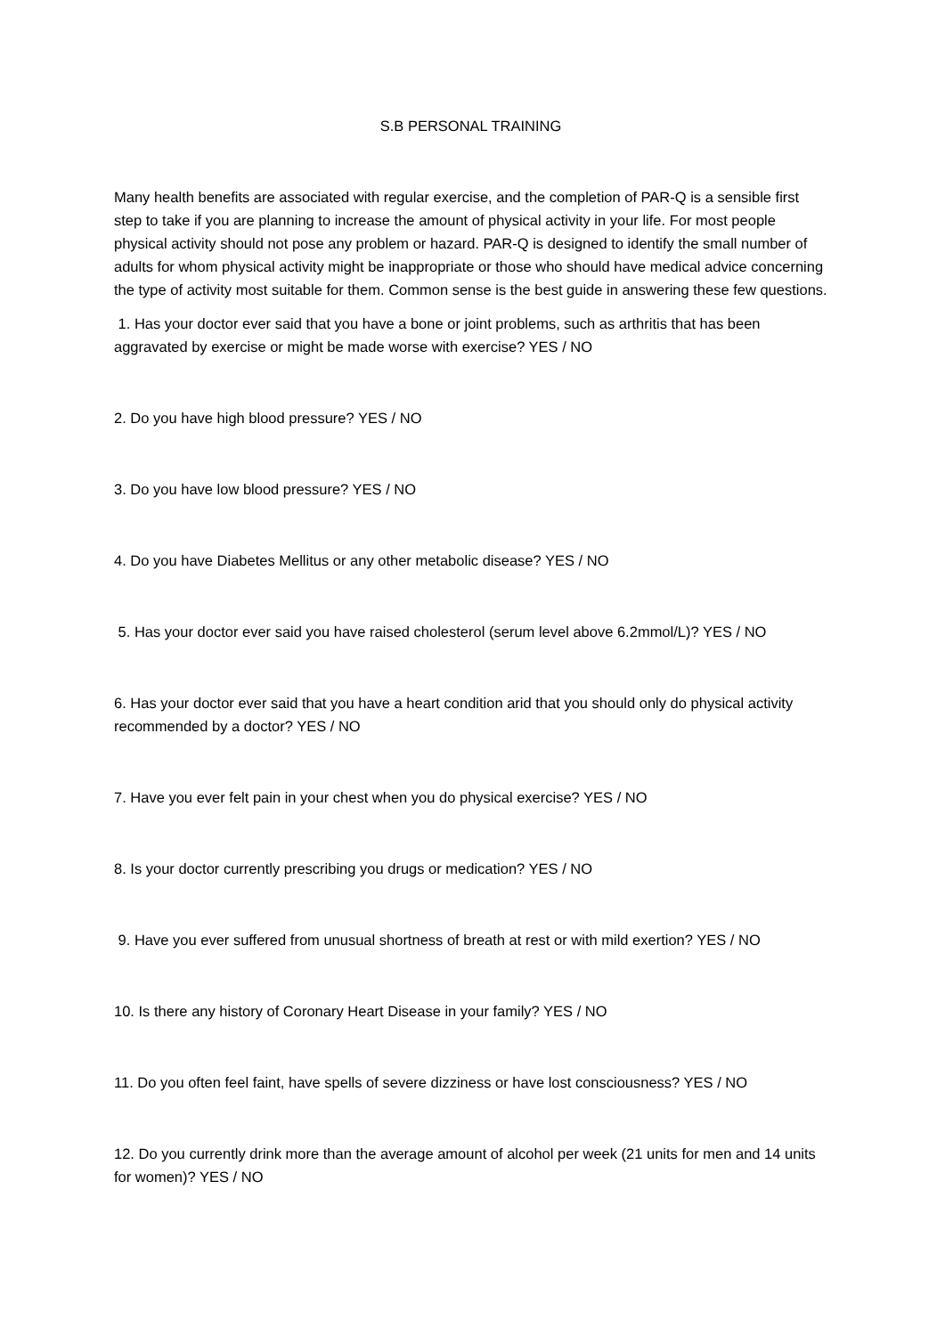S.B PERSONAL TRAINING
Many health benefits are associated with regular exercise, and the completion of PAR-Q is a sensible first step to take if you are planning to increase the amount of physical activity in your life. For most people physical activity should not pose any problem or hazard. PAR-Q is designed to identify the small number of adults for whom physical activity might be inappropriate or those who should have medical advice concerning the type of activity most suitable for them. Common sense is the best guide in answering these few questions.
1. Has your doctor ever said that you have a bone or joint problems, such as arthritis that has been aggravated by exercise or might be made worse with exercise? YES / NO
2. Do you have high blood pressure? YES / NO
3. Do you have low blood pressure? YES / NO
4. Do you have Diabetes Mellitus or any other metabolic disease? YES / NO
5. Has your doctor ever said you have raised cholesterol (serum level above 6.2mmol/L)? YES / NO
6. Has your doctor ever said that you have a heart condition arid that you should only do physical activity recommended by a doctor? YES / NO
7. Have you ever felt pain in your chest when you do physical exercise? YES / NO
8. Is your doctor currently prescribing you drugs or medication? YES / NO
9. Have you ever suffered from unusual shortness of breath at rest or with mild exertion? YES / NO
10. Is there any history of Coronary Heart Disease in your family? YES / NO
11. Do you often feel faint, have spells of severe dizziness or have lost consciousness? YES / NO
12. Do you currently drink more than the average amount of alcohol per week (21 units for men and 14 units for women)? YES / NO